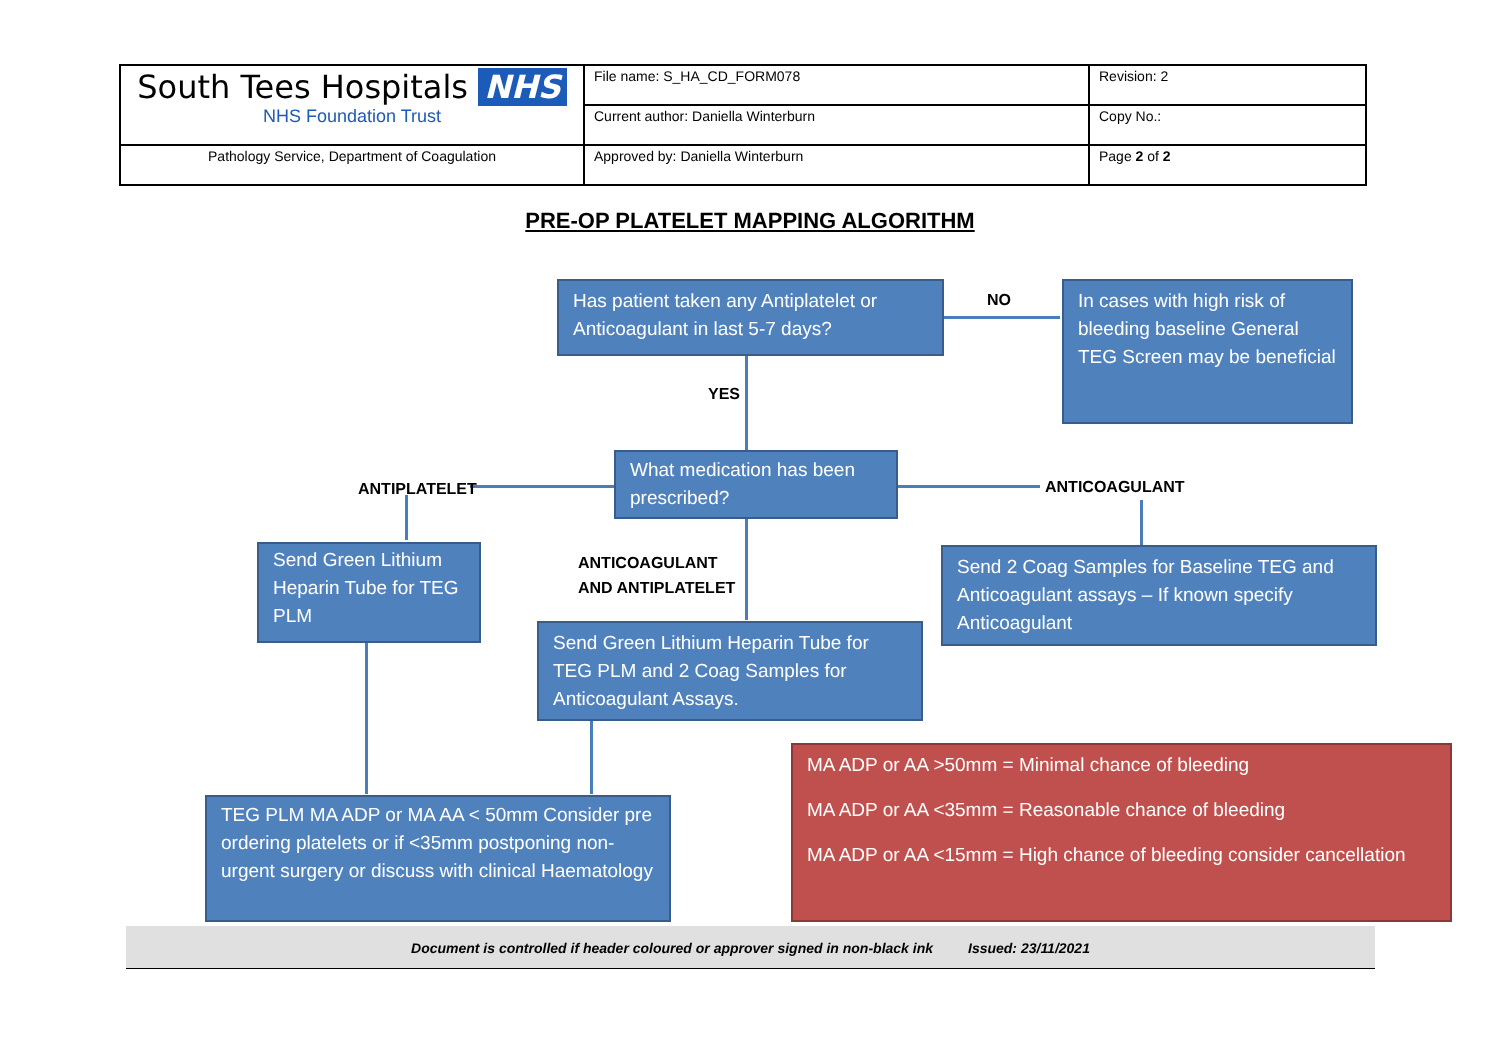| South Tees Hospitals NHS NHS Foundation Trust | File name: S_HA_CD_FORM078 | Revision: 2 |
| | Current author: Daniella Winterburn | Copy No.: |
| Pathology Service, Department of Coagulation | Approved by: Daniella Winterburn | Page 2 of 2 |
PRE-OP PLATELET MAPPING ALGORITHM
Has patient taken any Antiplatelet or Anticoagulant in last 5-7 days?
NO
In cases with high risk of bleeding baseline General TEG Screen may be beneficial
YES
ANTIPLATELET
What medication has been prescribed?
ANTICOAGULANT
Send Green Lithium Heparin Tube for TEG PLM
ANTICOAGULANT
AND ANTIPLATELET
Send 2 Coag Samples for Baseline TEG and Anticoagulant assays – If known specify Anticoagulant
Send Green Lithium Heparin Tube for TEG PLM and 2 Coag Samples for Anticoagulant Assays.
MA ADP or AA >50mm = Minimal chance of bleeding
MA ADP or AA <35mm = Reasonable chance of bleeding
MA ADP or AA <15mm = High chance of bleeding consider cancellation
TEG PLM MA ADP or MA AA < 50mm Consider pre ordering platelets or if <35mm postponing non-urgent surgery or discuss with clinical Haematology
Document is controlled if header coloured or approver signed in non-black ink Issued: 23/11/2021